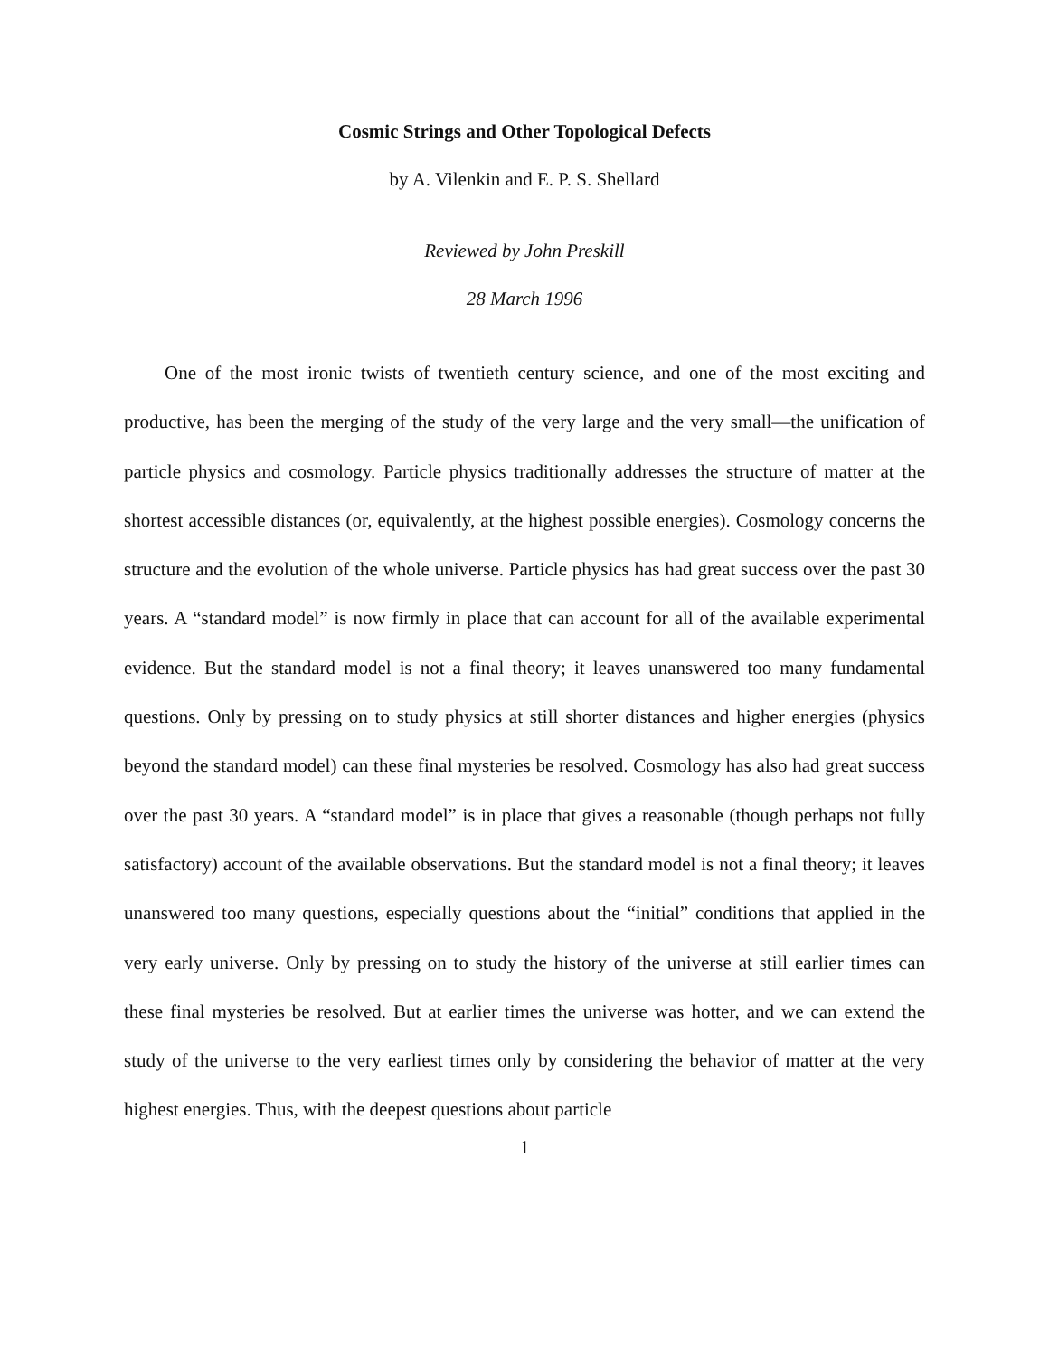Cosmic Strings and Other Topological Defects
by A. Vilenkin and E. P. S. Shellard
Reviewed by John Preskill
28 March 1996
One of the most ironic twists of twentieth century science, and one of the most exciting and productive, has been the merging of the study of the very large and the very small—the unification of particle physics and cosmology. Particle physics traditionally addresses the structure of matter at the shortest accessible distances (or, equivalently, at the highest possible energies). Cosmology concerns the structure and the evolution of the whole universe. Particle physics has had great success over the past 30 years. A “standard model” is now firmly in place that can account for all of the available experimental evidence. But the standard model is not a final theory; it leaves unanswered too many fundamental questions. Only by pressing on to study physics at still shorter distances and higher energies (physics beyond the standard model) can these final mysteries be resolved. Cosmology has also had great success over the past 30 years. A “standard model” is in place that gives a reasonable (though perhaps not fully satisfactory) account of the available observations. But the standard model is not a final theory; it leaves unanswered too many questions, especially questions about the “initial” conditions that applied in the very early universe. Only by pressing on to study the history of the universe at still earlier times can these final mysteries be resolved. But at earlier times the universe was hotter, and we can extend the study of the universe to the very earliest times only by considering the behavior of matter at the very highest energies. Thus, with the deepest questions about particle
1